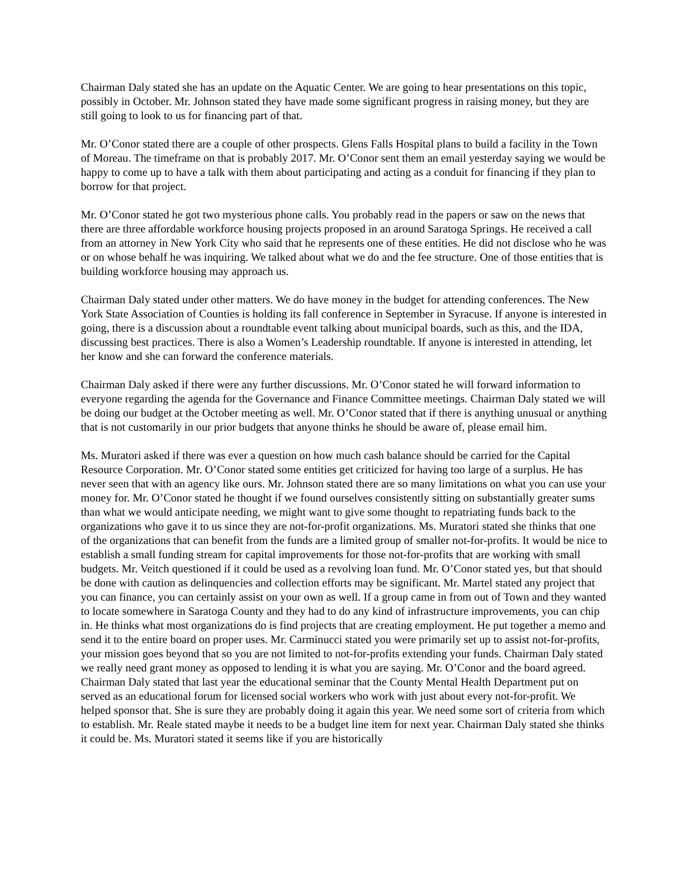Chairman Daly stated she has an update on the Aquatic Center. We are going to hear presentations on this topic, possibly in October. Mr. Johnson stated they have made some significant progress in raising money, but they are still going to look to us for financing part of that.
Mr. O’Conor stated there are a couple of other prospects. Glens Falls Hospital plans to build a facility in the Town of Moreau. The timeframe on that is probably 2017. Mr. O’Conor sent them an email yesterday saying we would be happy to come up to have a talk with them about participating and acting as a conduit for financing if they plan to borrow for that project.
Mr. O’Conor stated he got two mysterious phone calls. You probably read in the papers or saw on the news that there are three affordable workforce housing projects proposed in an around Saratoga Springs. He received a call from an attorney in New York City who said that he represents one of these entities. He did not disclose who he was or on whose behalf he was inquiring. We talked about what we do and the fee structure. One of those entities that is building workforce housing may approach us.
Chairman Daly stated under other matters. We do have money in the budget for attending conferences. The New York State Association of Counties is holding its fall conference in September in Syracuse. If anyone is interested in going, there is a discussion about a roundtable event talking about municipal boards, such as this, and the IDA, discussing best practices. There is also a Women’s Leadership roundtable. If anyone is interested in attending, let her know and she can forward the conference materials.
Chairman Daly asked if there were any further discussions. Mr. O’Conor stated he will forward information to everyone regarding the agenda for the Governance and Finance Committee meetings. Chairman Daly stated we will be doing our budget at the October meeting as well. Mr. O’Conor stated that if there is anything unusual or anything that is not customarily in our prior budgets that anyone thinks he should be aware of, please email him.
Ms. Muratori asked if there was ever a question on how much cash balance should be carried for the Capital Resource Corporation. Mr. O’Conor stated some entities get criticized for having too large of a surplus. He has never seen that with an agency like ours. Mr. Johnson stated there are so many limitations on what you can use your money for. Mr. O’Conor stated he thought if we found ourselves consistently sitting on substantially greater sums than what we would anticipate needing, we might want to give some thought to repatriating funds back to the organizations who gave it to us since they are not-for-profit organizations. Ms. Muratori stated she thinks that one of the organizations that can benefit from the funds are a limited group of smaller not-for-profits. It would be nice to establish a small funding stream for capital improvements for those not-for-profits that are working with small budgets. Mr. Veitch questioned if it could be used as a revolving loan fund. Mr. O’Conor stated yes, but that should be done with caution as delinquencies and collection efforts may be significant. Mr. Martel stated any project that you can finance, you can certainly assist on your own as well. If a group came in from out of Town and they wanted to locate somewhere in Saratoga County and they had to do any kind of infrastructure improvements, you can chip in. He thinks what most organizations do is find projects that are creating employment. He put together a memo and send it to the entire board on proper uses. Mr. Carminucci stated you were primarily set up to assist not-for-profits, your mission goes beyond that so you are not limited to not-for-profits extending your funds. Chairman Daly stated we really need grant money as opposed to lending it is what you are saying. Mr. O’Conor and the board agreed. Chairman Daly stated that last year the educational seminar that the County Mental Health Department put on served as an educational forum for licensed social workers who work with just about every not-for-profit. We helped sponsor that. She is sure they are probably doing it again this year. We need some sort of criteria from which to establish. Mr. Reale stated maybe it needs to be a budget line item for next year. Chairman Daly stated she thinks it could be. Ms. Muratori stated it seems like if you are historically